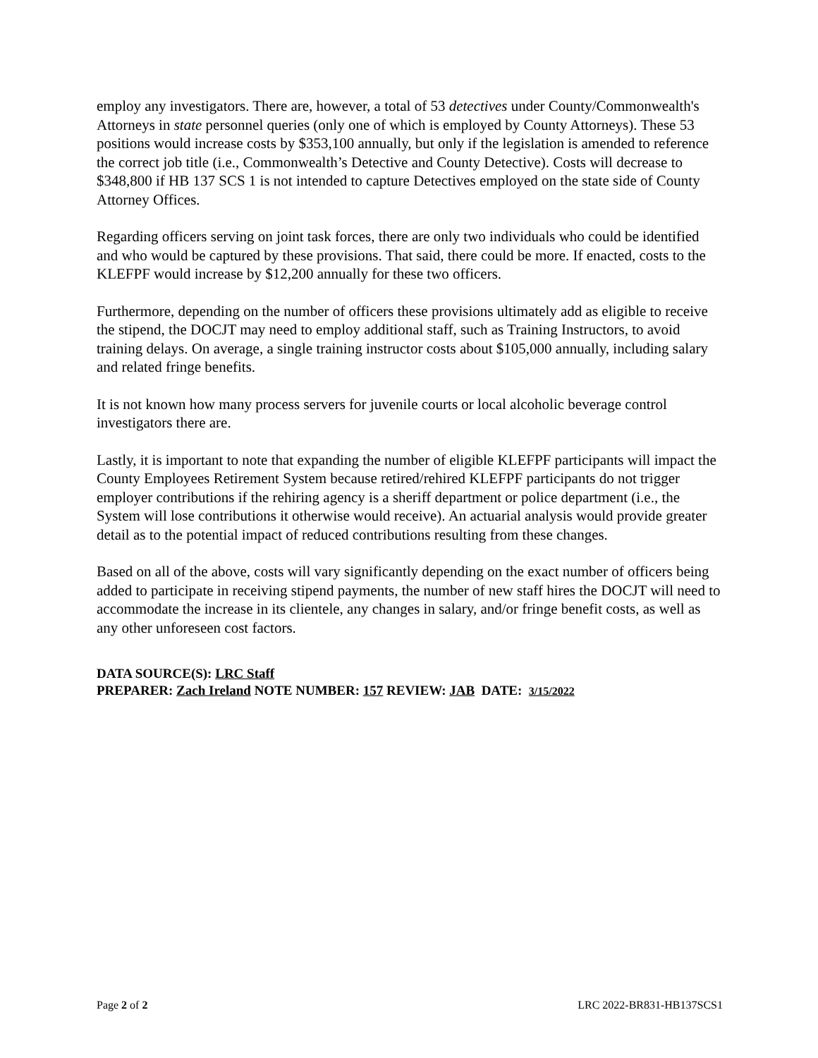employ any investigators. There are, however, a total of 53 detectives under County/Commonwealth's Attorneys in state personnel queries (only one of which is employed by County Attorneys). These 53 positions would increase costs by $353,100 annually, but only if the legislation is amended to reference the correct job title (i.e., Commonwealth’s Detective and County Detective). Costs will decrease to $348,800 if HB 137 SCS 1 is not intended to capture Detectives employed on the state side of County Attorney Offices.
Regarding officers serving on joint task forces, there are only two individuals who could be identified and who would be captured by these provisions. That said, there could be more. If enacted, costs to the KLEFPF would increase by $12,200 annually for these two officers.
Furthermore, depending on the number of officers these provisions ultimately add as eligible to receive the stipend, the DOCJT may need to employ additional staff, such as Training Instructors, to avoid training delays. On average, a single training instructor costs about $105,000 annually, including salary and related fringe benefits.
It is not known how many process servers for juvenile courts or local alcoholic beverage control investigators there are.
Lastly, it is important to note that expanding the number of eligible KLEFPF participants will impact the County Employees Retirement System because retired/rehired KLEFPF participants do not trigger employer contributions if the rehiring agency is a sheriff department or police department (i.e., the System will lose contributions it otherwise would receive). An actuarial analysis would provide greater detail as to the potential impact of reduced contributions resulting from these changes.
Based on all of the above, costs will vary significantly depending on the exact number of officers being added to participate in receiving stipend payments, the number of new staff hires the DOCJT will need to accommodate the increase in its clientele, any changes in salary, and/or fringe benefit costs, as well as any other unforeseen cost factors.
DATA SOURCE(S): LRC Staff
PREPARER: Zach Ireland NOTE NUMBER: 157 REVIEW: JAB DATE: 3/15/2022
Page 2 of 2 LRC 2022-BR831-HB137SCS1